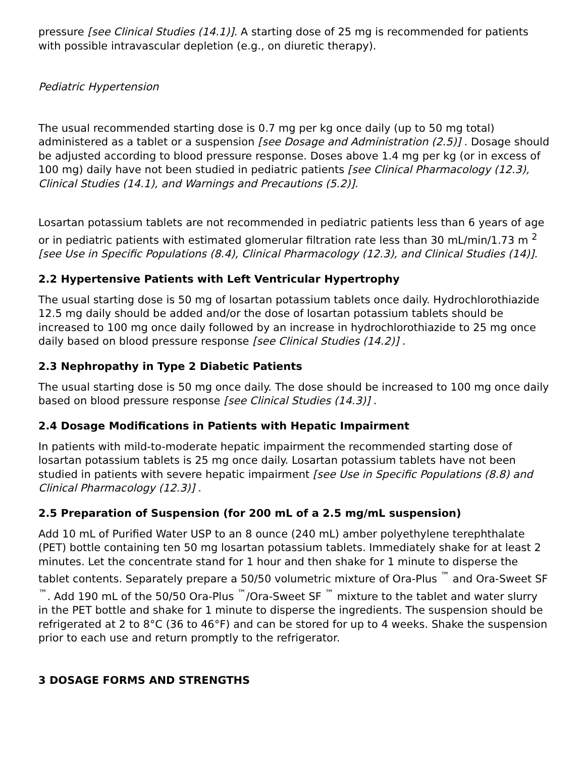pressure [see Clinical Studies (14.1)]. A starting dose of 25 mg is recommended for patients with possible intravascular depletion (e.g., on diuretic therapy).
Pediatric Hypertension
The usual recommended starting dose is 0.7 mg per kg once daily (up to 50 mg total) administered as a tablet or a suspension [see Dosage and Administration (2.5)] . Dosage should be adjusted according to blood pressure response. Doses above 1.4 mg per kg (or in excess of 100 mg) daily have not been studied in pediatric patients [see Clinical Pharmacology (12.3), Clinical Studies (14.1), and Warnings and Precautions (5.2)].
Losartan potassium tablets are not recommended in pediatric patients less than 6 years of age or in pediatric patients with estimated glomerular filtration rate less than 30 mL/min/1.73 m <sup>2</sup> [see Use in Specific Populations (8.4), Clinical Pharmacology (12.3), and Clinical Studies (14)].
2.2 Hypertensive Patients with Left Ventricular Hypertrophy
The usual starting dose is 50 mg of losartan potassium tablets once daily. Hydrochlorothiazide 12.5 mg daily should be added and/or the dose of losartan potassium tablets should be increased to 100 mg once daily followed by an increase in hydrochlorothiazide to 25 mg once daily based on blood pressure response [see Clinical Studies (14.2)] .
2.3 Nephropathy in Type 2 Diabetic Patients
The usual starting dose is 50 mg once daily. The dose should be increased to 100 mg once daily based on blood pressure response [see Clinical Studies (14.3)] .
2.4 Dosage Modifications in Patients with Hepatic Impairment
In patients with mild-to-moderate hepatic impairment the recommended starting dose of losartan potassium tablets is 25 mg once daily. Losartan potassium tablets have not been studied in patients with severe hepatic impairment [see Use in Specific Populations (8.8) and Clinical Pharmacology (12.3)] .
2.5 Preparation of Suspension (for 200 mL of a 2.5 mg/mL suspension)
Add 10 mL of Purified Water USP to an 8 ounce (240 mL) amber polyethylene terephthalate (PET) bottle containing ten 50 mg losartan potassium tablets. Immediately shake for at least 2 minutes. Let the concentrate stand for 1 hour and then shake for 1 minute to disperse the tablet contents. Separately prepare a 50/50 volumetric mixture of Ora-Plus <sup>™</sup> and Ora-Sweet SF <sup>™</sup>. Add 190 mL of the 50/50 Ora-Plus <sup>™</sup>/Ora-Sweet SF <sup>™</sup> mixture to the tablet and water slurry in the PET bottle and shake for 1 minute to disperse the ingredients. The suspension should be refrigerated at 2 to 8°C (36 to 46°F) and can be stored for up to 4 weeks. Shake the suspension prior to each use and return promptly to the refrigerator.
3 DOSAGE FORMS AND STRENGTHS